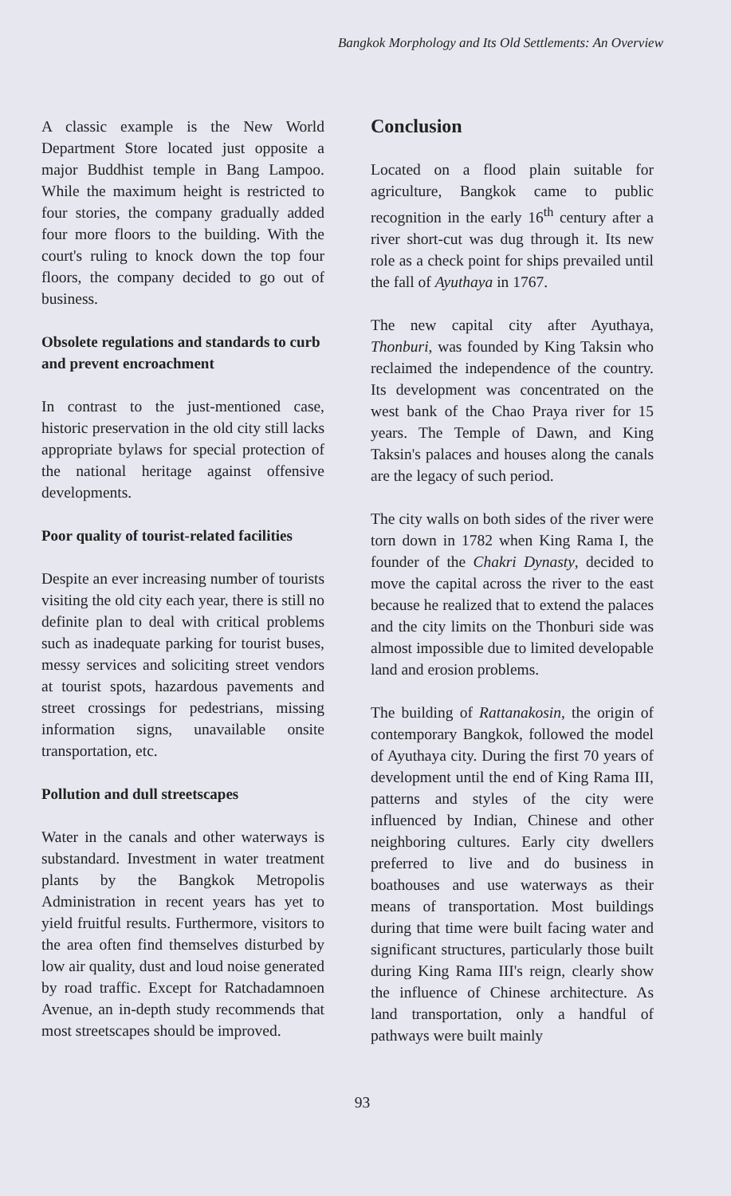Bangkok Morphology and Its Old Settlements: An Overview
A classic example is the New World Department Store located just opposite a major Buddhist temple in Bang Lampoo. While the maximum height is restricted to four stories, the company gradually added four more floors to the building. With the court's ruling to knock down the top four floors, the company decided to go out of business.
Obsolete regulations and standards to curb and prevent encroachment
In contrast to the just-mentioned case, historic preservation in the old city still lacks appropriate bylaws for special protection of the national heritage against offensive developments.
Poor quality of tourist-related facilities
Despite an ever increasing number of tourists visiting the old city each year, there is still no definite plan to deal with critical problems such as inadequate parking for tourist buses, messy services and soliciting street vendors at tourist spots, hazardous pavements and street crossings for pedestrians, missing information signs, unavailable onsite transportation, etc.
Pollution and dull streetscapes
Water in the canals and other waterways is substandard. Investment in water treatment plants by the Bangkok Metropolis Administration in recent years has yet to yield fruitful results. Furthermore, visitors to the area often find themselves disturbed by low air quality, dust and loud noise generated by road traffic. Except for Ratchadamnoen Avenue, an in-depth study recommends that most streetscapes should be improved.
Conclusion
Located on a flood plain suitable for agriculture, Bangkok came to public recognition in the early 16<sup>th</sup> century after a river short-cut was dug through it. Its new role as a check point for ships prevailed until the fall of Ayuthaya in 1767.
The new capital city after Ayuthaya, Thonburi, was founded by King Taksin who reclaimed the independence of the country. Its development was concentrated on the west bank of the Chao Praya river for 15 years. The Temple of Dawn, and King Taksin's palaces and houses along the canals are the legacy of such period.
The city walls on both sides of the river were torn down in 1782 when King Rama I, the founder of the Chakri Dynasty, decided to move the capital across the river to the east because he realized that to extend the palaces and the city limits on the Thonburi side was almost impossible due to limited developable land and erosion problems.
The building of Rattanakosin, the origin of contemporary Bangkok, followed the model of Ayuthaya city. During the first 70 years of development until the end of King Rama III, patterns and styles of the city were influenced by Indian, Chinese and other neighboring cultures. Early city dwellers preferred to live and do business in boathouses and use waterways as their means of transportation. Most buildings during that time were built facing water and significant structures, particularly those built during King Rama III's reign, clearly show the influence of Chinese architecture. As land transportation, only a handful of pathways were built mainly
93